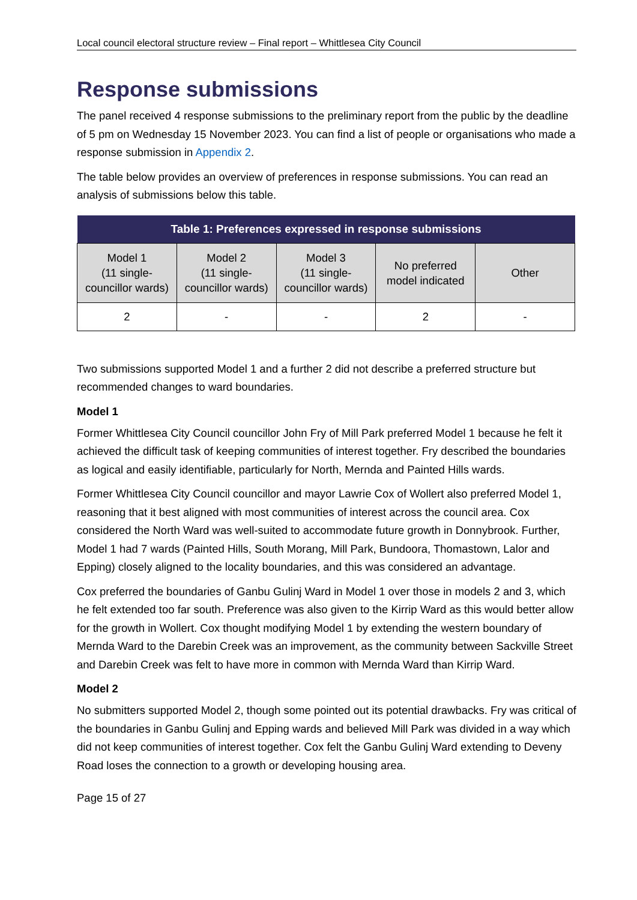Local council electoral structure review – Final report – Whittlesea City Council
Response submissions
The panel received 4 response submissions to the preliminary report from the public by the deadline of 5 pm on Wednesday 15 November 2023. You can find a list of people or organisations who made a response submission in Appendix 2.
The table below provides an overview of preferences in response submissions. You can read an analysis of submissions below this table.
| Table 1: Preferences expressed in response submissions | | | | |
| --- | --- | --- | --- | --- |
| Model 1 (11 single-councillor wards) | Model 2 (11 single-councillor wards) | Model 3 (11 single-councillor wards) | No preferred model indicated | Other |
| 2 | - | - | 2 | - |
Two submissions supported Model 1 and a further 2 did not describe a preferred structure but recommended changes to ward boundaries.
Model 1
Former Whittlesea City Council councillor John Fry of Mill Park preferred Model 1 because he felt it achieved the difficult task of keeping communities of interest together. Fry described the boundaries as logical and easily identifiable, particularly for North, Mernda and Painted Hills wards.
Former Whittlesea City Council councillor and mayor Lawrie Cox of Wollert also preferred Model 1, reasoning that it best aligned with most communities of interest across the council area. Cox considered the North Ward was well-suited to accommodate future growth in Donnybrook. Further, Model 1 had 7 wards (Painted Hills, South Morang, Mill Park, Bundoora, Thomastown, Lalor and Epping) closely aligned to the locality boundaries, and this was considered an advantage.
Cox preferred the boundaries of Ganbu Gulinj Ward in Model 1 over those in models 2 and 3, which he felt extended too far south. Preference was also given to the Kirrip Ward as this would better allow for the growth in Wollert. Cox thought modifying Model 1 by extending the western boundary of Mernda Ward to the Darebin Creek was an improvement, as the community between Sackville Street and Darebin Creek was felt to have more in common with Mernda Ward than Kirrip Ward.
Model 2
No submitters supported Model 2, though some pointed out its potential drawbacks. Fry was critical of the boundaries in Ganbu Gulinj and Epping wards and believed Mill Park was divided in a way which did not keep communities of interest together. Cox felt the Ganbu Gulinj Ward extending to Deveny Road loses the connection to a growth or developing housing area.
Page 15 of 27